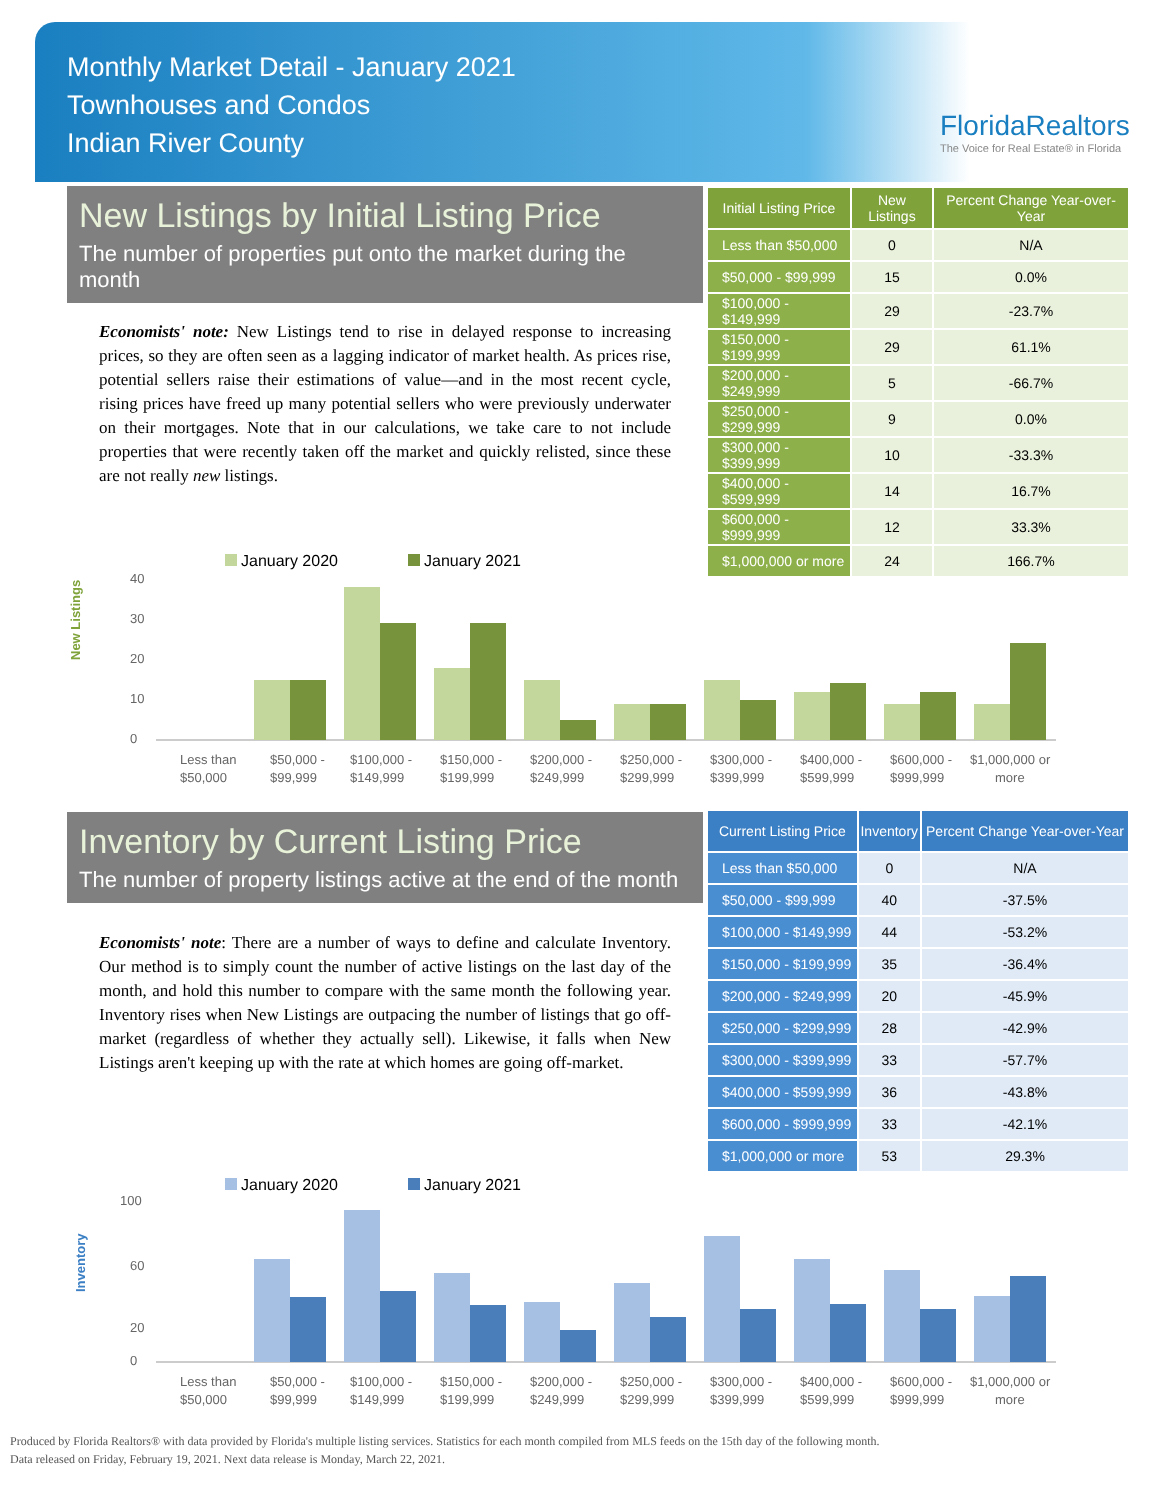Monthly Market Detail - January 2021
Townhouses and Condos
Indian River County
FloridaRealtors
The Voice for Real Estate® in Florida
New Listings by Initial Listing Price
The number of properties put onto the market during the month
Economists' note: New Listings tend to rise in delayed response to increasing prices, so they are often seen as a lagging indicator of market health. As prices rise, potential sellers raise their estimations of value—and in the most recent cycle, rising prices have freed up many potential sellers who were previously underwater on their mortgages. Note that in our calculations, we take care to not include properties that were recently taken off the market and quickly relisted, since these are not really new listings.
| Initial Listing Price | New Listings | Percent Change Year-over-Year |
| --- | --- | --- |
| Less than $50,000 | 0 | N/A |
| $50,000 - $99,999 | 15 | 0.0% |
| $100,000 - $149,999 | 29 | -23.7% |
| $150,000 - $199,999 | 29 | 61.1% |
| $200,000 - $249,999 | 5 | -66.7% |
| $250,000 - $299,999 | 9 | 0.0% |
| $300,000 - $399,999 | 10 | -33.3% |
| $400,000 - $599,999 | 14 | 16.7% |
| $600,000 - $999,999 | 12 | 33.3% |
| $1,000,000 or more | 24 | 166.7% |
New Listings
January 2020
January 2021
40
30
20
10
0
Less than
$50,000 -
$100,000 -
$150,000 -
$200,000 -
$250,000 -
$300,000 -
$400,000 -
$600,000 -
$1,000,000 or
$50,000
$99,999
$149,999
$199,999
$249,999
$299,999
$399,999
$599,999
$999,999
more
Inventory by Current Listing Price
The number of property listings active at the end of the month
Economists' note: There are a number of ways to define and calculate Inventory. Our method is to simply count the number of active listings on the last day of the month, and hold this number to compare with the same month the following year. Inventory rises when New Listings are outpacing the number of listings that go off-market (regardless of whether they actually sell). Likewise, it falls when New Listings aren't keeping up with the rate at which homes are going off-market.
| Current Listing Price | Inventory | Percent Change Year-over-Year |
| --- | --- | --- |
| Less than $50,000 | 0 | N/A |
| $50,000 - $99,999 | 40 | -37.5% |
| $100,000 - $149,999 | 44 | -53.2% |
| $150,000 - $199,999 | 35 | -36.4% |
| $200,000 - $249,999 | 20 | -45.9% |
| $250,000 - $299,999 | 28 | -42.9% |
| $300,000 - $399,999 | 33 | -57.7% |
| $400,000 - $599,999 | 36 | -43.8% |
| $600,000 - $999,999 | 33 | -42.1% |
| $1,000,000 or more | 53 | 29.3% |
Inventory
January 2020
January 2021
100
60
20
0
Less than
$50,000 -
$100,000 -
$150,000 -
$200,000 -
$250,000 -
$300,000 -
$400,000 -
$600,000 -
$1,000,000 or
$50,000
$99,999
$149,999
$199,999
$249,999
$299,999
$399,999
$599,999
$999,999
more
Produced by Florida Realtors® with data provided by Florida's multiple listing services. Statistics for each month compiled from MLS feeds on the 15th day of the following month.
Data released on Friday, February 19, 2021. Next data release is Monday, March 22, 2021.